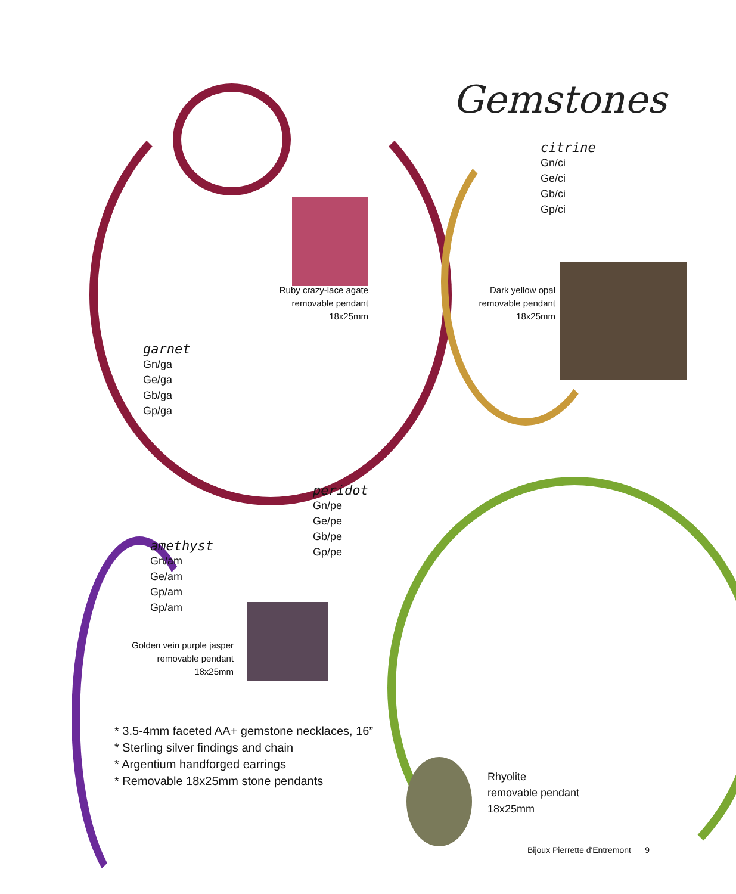Gemstones
citrine
Gn/ci
Ge/ci
Gb/ci
Gp/ci
Ruby crazy-lace agate
removable pendant
18x25mm
Dark yellow opal
removable pendant
18x25mm
garnet
Gn/ga
Ge/ga
Gb/ga
Gp/ga
peridot
Gn/pe
Ge/pe
Gb/pe
Gp/pe
amethyst
Gn/am
Ge/am
Gp/am
Gp/am
Golden vein purple jasper
removable pendant
18x25mm
* 3.5-4mm faceted AA+ gemstone necklaces, 16”
* Sterling silver findings and chain
* Argentium handforged earrings
* Removable 18x25mm stone pendants
Rhyolite
removable pendant
18x25mm
Bijoux Pierrette d'Entremont 9